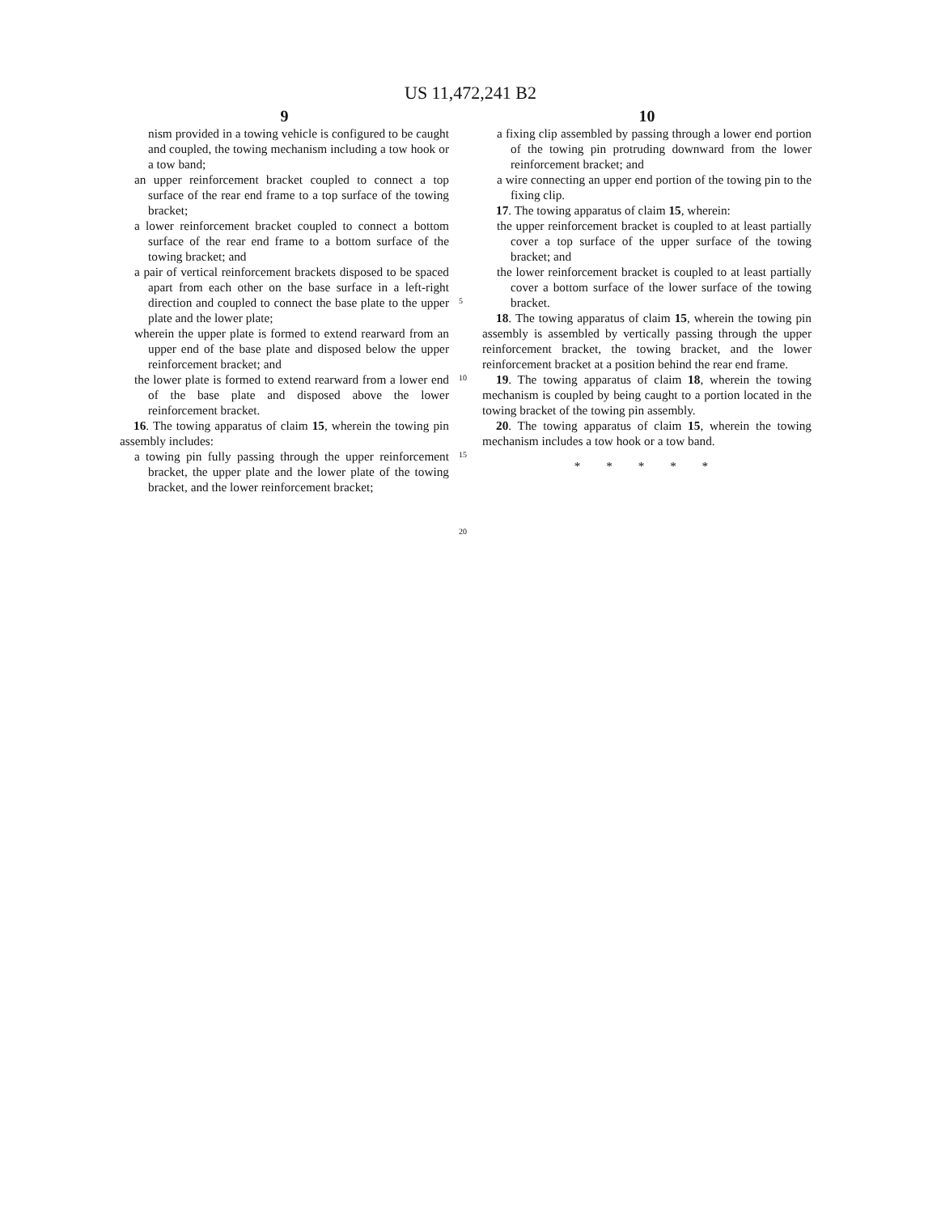US 11,472,241 B2
9
nism provided in a towing vehicle is configured to be caught and coupled, the towing mechanism including a tow hook or a tow band;
an upper reinforcement bracket coupled to connect a top surface of the rear end frame to a top surface of the towing bracket;
a lower reinforcement bracket coupled to connect a bottom surface of the rear end frame to a bottom surface of the towing bracket; and
a pair of vertical reinforcement brackets disposed to be spaced apart from each other on the base surface in a left-right direction and coupled to connect the base plate to the upper plate and the lower plate;
wherein the upper plate is formed to extend rearward from an upper end of the base plate and disposed below the upper reinforcement bracket; and
the lower plate is formed to extend rearward from a lower end of the base plate and disposed above the lower reinforcement bracket.
16. The towing apparatus of claim 15, wherein the towing pin assembly includes:
a towing pin fully passing through the upper reinforcement bracket, the upper plate and the lower plate of the towing bracket, and the lower reinforcement bracket;
5
10
15
20
10
a fixing clip assembled by passing through a lower end portion of the towing pin protruding downward from the lower reinforcement bracket; and
a wire connecting an upper end portion of the towing pin to the fixing clip.
17. The towing apparatus of claim 15, wherein:
the upper reinforcement bracket is coupled to at least partially cover a top surface of the upper surface of the towing bracket; and
the lower reinforcement bracket is coupled to at least partially cover a bottom surface of the lower surface of the towing bracket.
18. The towing apparatus of claim 15, wherein the towing pin assembly is assembled by vertically passing through the upper reinforcement bracket, the towing bracket, and the lower reinforcement bracket at a position behind the rear end frame.
19. The towing apparatus of claim 18, wherein the towing mechanism is coupled by being caught to a portion located in the towing bracket of the towing pin assembly.
20. The towing apparatus of claim 15, wherein the towing mechanism includes a tow hook or a tow band.
* * * * *